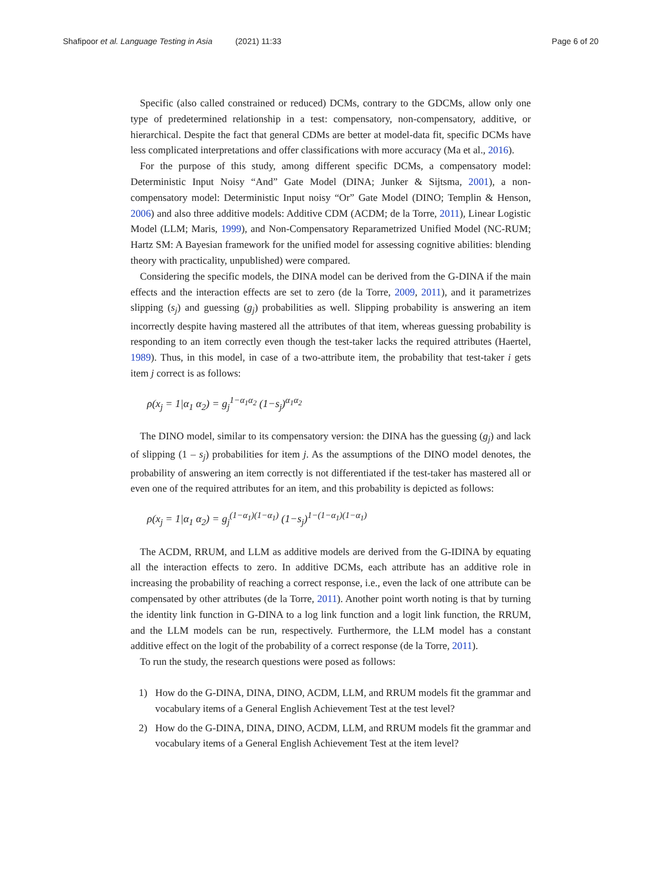Shafipoor et al. Language Testing in Asia (2021) 11:33 Page 6 of 20
Specific (also called constrained or reduced) DCMs, contrary to the GDCMs, allow only one type of predetermined relationship in a test: compensatory, non-compensatory, additive, or hierarchical. Despite the fact that general CDMs are better at model-data fit, specific DCMs have less complicated interpretations and offer classifications with more accuracy (Ma et al., 2016).
For the purpose of this study, among different specific DCMs, a compensatory model: Deterministic Input Noisy “And” Gate Model (DINA; Junker & Sijtsma, 2001), a non-compensatory model: Deterministic Input noisy “Or” Gate Model (DINO; Templin & Henson, 2006) and also three additive models: Additive CDM (ACDM; de la Torre, 2011), Linear Logistic Model (LLM; Maris, 1999), and Non-Compensatory Reparametrized Unified Model (NC-RUM; Hartz SM: A Bayesian framework for the unified model for assessing cognitive abilities: blending theory with practicality, unpublished) were compared.
Considering the specific models, the DINA model can be derived from the G-DINA if the main effects and the interaction effects are set to zero (de la Torre, 2009, 2011), and it parametrizes slipping (s<sub>j</sub>) and guessing (g<sub>j</sub>) probabilities as well. Slipping probability is answering an item incorrectly despite having mastered all the attributes of that item, whereas guessing probability is responding to an item correctly even though the test-taker lacks the required attributes (Haertel, 1989). Thus, in this model, in case of a two-attribute item, the probability that test-taker i gets item j correct is as follows:
ρ(x<sub>j</sub> = 1|α<sub>1</sub> α<sub>2</sub>) = g<sub>j</sub><sup>1−α<sub>1</sub>α<sub>2</sub></sup> (1−s<sub>j</sub>)<sup>α<sub>1</sub>α<sub>2</sub></sup>
The DINO model, similar to its compensatory version: the DINA has the guessing (g<sub>j</sub>) and lack of slipping (1 – s<sub>j</sub>) probabilities for item j. As the assumptions of the DINO model denotes, the probability of answering an item correctly is not differentiated if the test-taker has mastered all or even one of the required attributes for an item, and this probability is depicted as follows:
ρ(x<sub>j</sub> = 1|α<sub>1</sub> α<sub>2</sub>) = g<sub>j</sub><sup>(1−α<sub>1</sub>)(1−α<sub>1</sub>)</sup> (1−s<sub>j</sub>)<sup>1−(1−α<sub>1</sub>)(1−α<sub>1</sub>)</sup>
The ACDM, RRUM, and LLM as additive models are derived from the G-IDINA by equating all the interaction effects to zero. In additive DCMs, each attribute has an additive role in increasing the probability of reaching a correct response, i.e., even the lack of one attribute can be compensated by other attributes (de la Torre, 2011). Another point worth noting is that by turning the identity link function in G-DINA to a log link function and a logit link function, the RRUM, and the LLM models can be run, respectively. Furthermore, the LLM model has a constant additive effect on the logit of the probability of a correct response (de la Torre, 2011).
To run the study, the research questions were posed as follows:
1) How do the G-DINA, DINA, DINO, ACDM, LLM, and RRUM models fit the grammar and vocabulary items of a General English Achievement Test at the test level?
2) How do the G-DINA, DINA, DINO, ACDM, LLM, and RRUM models fit the grammar and vocabulary items of a General English Achievement Test at the item level?